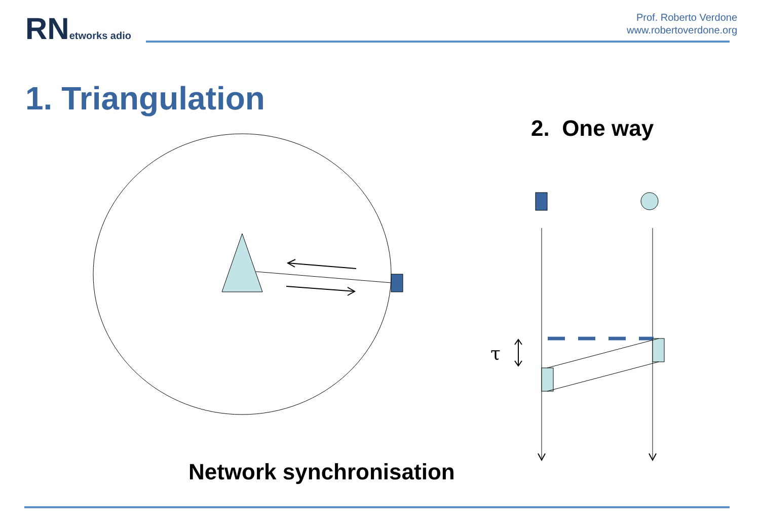RNetworks adio
Prof. Roberto Verdone
www.robertoverdone.org
1. Triangulation
2. One way
τ
Network synchronisation